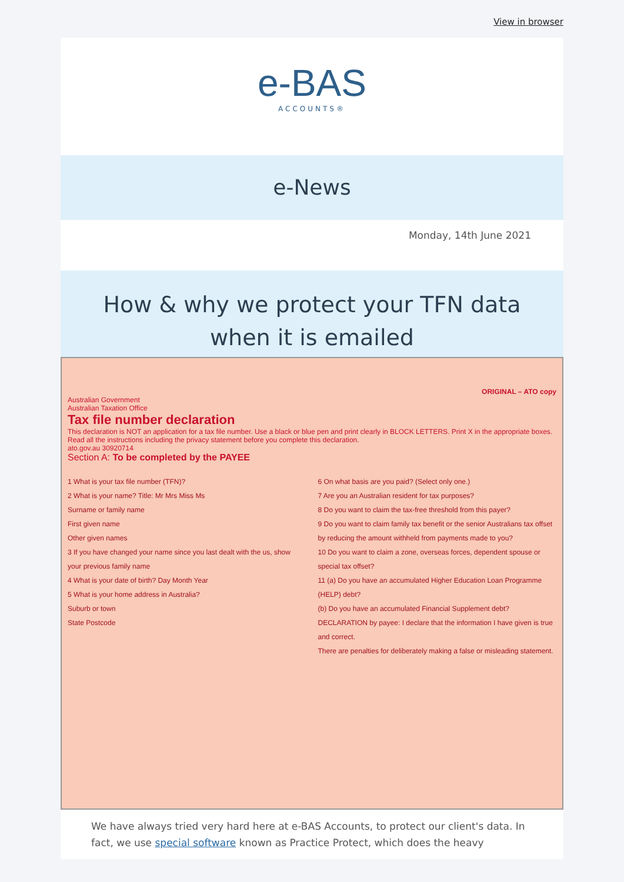View in browser
e-BAS
ACCOUNTS®
e-News
Monday, 14th June 2021
How & why we protect your TFN data
when it is emailed
ORIGINAL – ATO copy
Australian Government
Australian Taxation Office
Tax file number declaration
This declaration is NOT an application for a tax file number. Use a black or blue pen and print clearly in BLOCK LETTERS. Print X in the appropriate boxes. Read all the instructions including the privacy statement before you complete this declaration.
ato.gov.au 30920714
Section A: To be completed by the PAYEE
1 What is your tax file number (TFN)?
2 What is your name? Title: Mr Mrs Miss Ms
Surname or family name
First given name
Other given names
3 If you have changed your name since you last dealt with the us, show your previous family name
4 What is your date of birth? Day Month Year
5 What is your home address in Australia?
Suburb or town
State Postcode
6 On what basis are you paid? (Select only one.)
7 Are you an Australian resident for tax purposes?
8 Do you want to claim the tax-free threshold from this payer?
9 Do you want to claim family tax benefit or the senior Australians tax offset by reducing the amount withheld from payments made to you?
10 Do you want to claim a zone, overseas forces, dependent spouse or special tax offset?
11 (a) Do you have an accumulated Higher Education Loan Programme (HELP) debt?
(b) Do you have an accumulated Financial Supplement debt?
DECLARATION by payee: I declare that the information I have given is true and correct.
There are penalties for deliberately making a false or misleading statement.
We have always tried very hard here at e-BAS Accounts, to protect our client's data. In fact, we use special software known as Practice Protect, which does the heavy